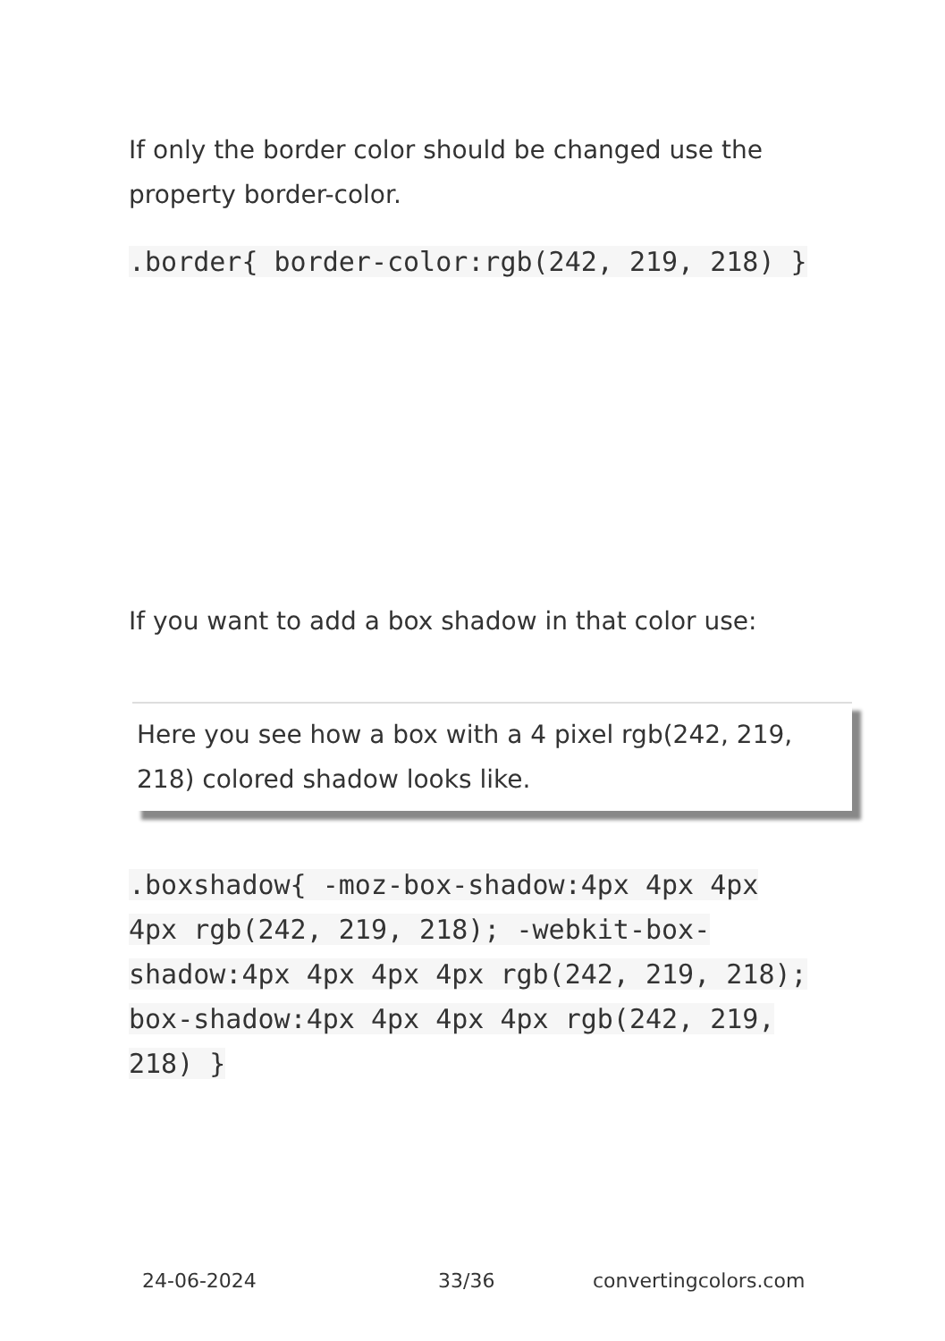If only the border color should be changed use the property border-color.
.border{ border-color:rgb(242, 219, 218) }
If you want to add a box shadow in that color use:
Here you see how a box with a 4 pixel rgb(242, 219, 218) colored shadow looks like.
.boxshadow{ -moz-box-shadow:4px 4px 4px 4px rgb(242, 219, 218); -webkit-box-shadow:4px 4px 4px 4px rgb(242, 219, 218); box-shadow:4px 4px 4px 4px rgb(242, 219, 218) }
24-06-2024 33/36 convertingcolors.com